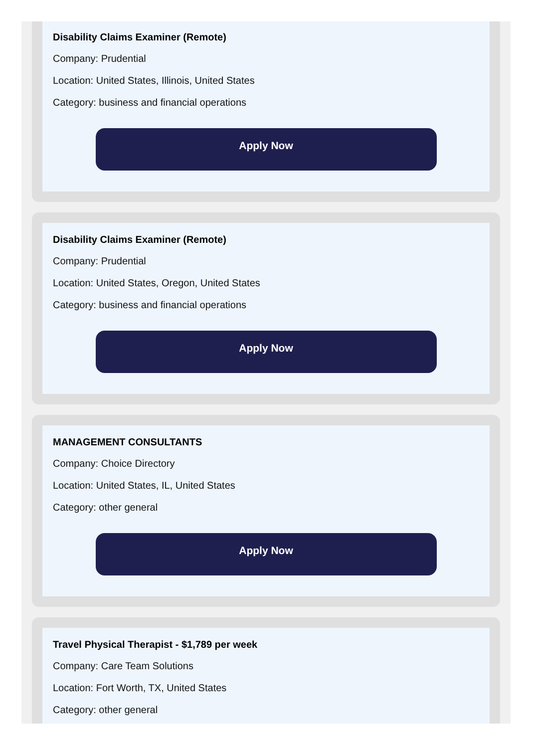Disability Claims Examiner (Remote)
Company: Prudential
Location: United States, Illinois, United States
Category: business and financial operations
Apply Now
Disability Claims Examiner (Remote)
Company: Prudential
Location: United States, Oregon, United States
Category: business and financial operations
Apply Now
MANAGEMENT CONSULTANTS
Company: Choice Directory
Location: United States, IL, United States
Category: other general
Apply Now
Travel Physical Therapist - $1,789 per week
Company: Care Team Solutions
Location: Fort Worth, TX, United States
Category: other general